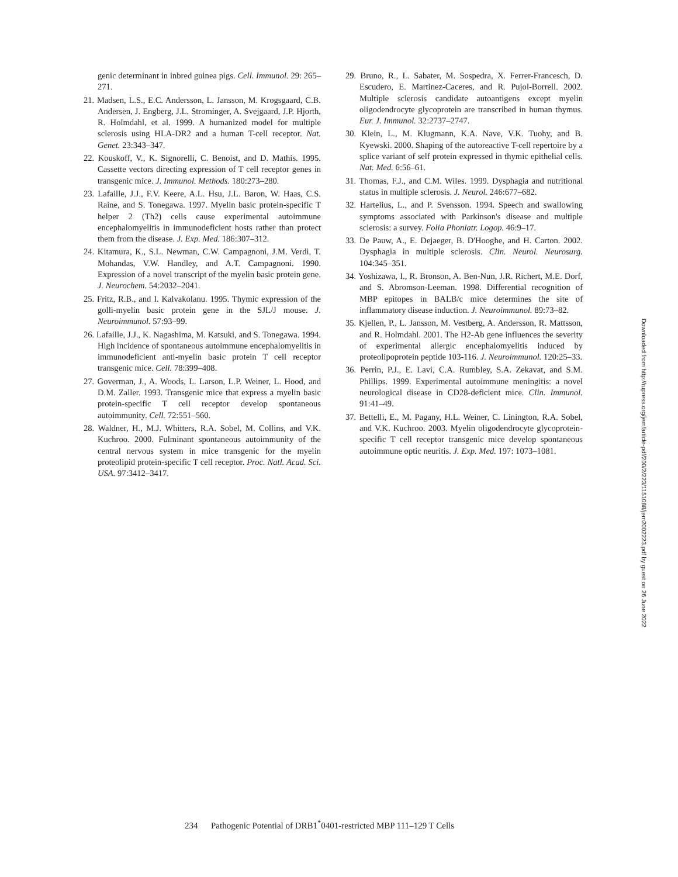genic determinant in inbred guinea pigs. Cell. Immunol. 29: 265–271.
21. Madsen, L.S., E.C. Andersson, L. Jansson, M. Krogsgaard, C.B. Andersen, J. Engberg, J.L. Strominger, A. Svejgaard, J.P. Hjorth, R. Holmdahl, et al. 1999. A humanized model for multiple sclerosis using HLA-DR2 and a human T-cell receptor. Nat. Genet. 23:343–347.
22. Kouskoff, V., K. Signorelli, C. Benoist, and D. Mathis. 1995. Cassette vectors directing expression of T cell receptor genes in transgenic mice. J. Immunol. Methods. 180:273–280.
23. Lafaille, J.J., F.V. Keere, A.L. Hsu, J.L. Baron, W. Haas, C.S. Raine, and S. Tonegawa. 1997. Myelin basic protein-specific T helper 2 (Th2) cells cause experimental autoimmune encephalomyelitis in immunodeficient hosts rather than protect them from the disease. J. Exp. Med. 186:307–312.
24. Kitamura, K., S.L. Newman, C.W. Campagnoni, J.M. Verdi, T. Mohandas, V.W. Handley, and A.T. Campagnoni. 1990. Expression of a novel transcript of the myelin basic protein gene. J. Neurochem. 54:2032–2041.
25. Fritz, R.B., and I. Kalvakolanu. 1995. Thymic expression of the golli-myelin basic protein gene in the SJL/J mouse. J. Neuroimmunol. 57:93–99.
26. Lafaille, J.J., K. Nagashima, M. Katsuki, and S. Tonegawa. 1994. High incidence of spontaneous autoimmune encephalomyelitis in immunodeficient anti-myelin basic protein T cell receptor transgenic mice. Cell. 78:399–408.
27. Goverman, J., A. Woods, L. Larson, L.P. Weiner, L. Hood, and D.M. Zaller. 1993. Transgenic mice that express a myelin basic protein-specific T cell receptor develop spontaneous autoimmunity. Cell. 72:551–560.
28. Waldner, H., M.J. Whitters, R.A. Sobel, M. Collins, and V.K. Kuchroo. 2000. Fulminant spontaneous autoimmunity of the central nervous system in mice transgenic for the myelin proteolipid protein-specific T cell receptor. Proc. Natl. Acad. Sci. USA. 97:3412–3417.
29. Bruno, R., L. Sabater, M. Sospedra, X. Ferrer-Francesch, D. Escudero, E. Martinez-Caceres, and R. Pujol-Borrell. 2002. Multiple sclerosis candidate autoantigens except myelin oligodendrocyte glycoprotein are transcribed in human thymus. Eur. J. Immunol. 32:2737–2747.
30. Klein, L., M. Klugmann, K.A. Nave, V.K. Tuohy, and B. Kyewski. 2000. Shaping of the autoreactive T-cell repertoire by a splice variant of self protein expressed in thymic epithelial cells. Nat. Med. 6:56–61.
31. Thomas, F.J., and C.M. Wiles. 1999. Dysphagia and nutritional status in multiple sclerosis. J. Neurol. 246:677–682.
32. Hartelius, L., and P. Svensson. 1994. Speech and swallowing symptoms associated with Parkinson's disease and multiple sclerosis: a survey. Folia Phoniatr. Logop. 46:9–17.
33. De Pauw, A., E. Dejaeger, B. D'Hooghe, and H. Carton. 2002. Dysphagia in multiple sclerosis. Clin. Neurol. Neurosurg. 104:345–351.
34. Yoshizawa, I., R. Bronson, A. Ben-Nun, J.R. Richert, M.E. Dorf, and S. Abromson-Leeman. 1998. Differential recognition of MBP epitopes in BALB/c mice determines the site of inflammatory disease induction. J. Neuroimmunol. 89:73–82.
35. Kjellen, P., L. Jansson, M. Vestberg, A. Andersson, R. Mattsson, and R. Holmdahl. 2001. The H2-Ab gene influences the severity of experimental allergic encephalomyelitis induced by proteolipoprotein peptide 103-116. J. Neuroimmunol. 120:25–33.
36. Perrin, P.J., E. Lavi, C.A. Rumbley, S.A. Zekavat, and S.M. Phillips. 1999. Experimental autoimmune meningitis: a novel neurological disease in CD28-deficient mice. Clin. Immunol. 91:41–49.
37. Bettelli, E., M. Pagany, H.L. Weiner, C. Linington, R.A. Sobel, and V.K. Kuchroo. 2003. Myelin oligodendrocyte glycoprotein-specific T cell receptor transgenic mice develop spontaneous autoimmune optic neuritis. J. Exp. Med. 197: 1073–1081.
Downloaded from http://rupress.org/jem/article-pdf/200/2/223/1151088/jem2002223.pdf by guest on 26 June 2022
234 Pathogenic Potential of DRB1<sup>*</sup>0401-restricted MBP 111–129 T Cells